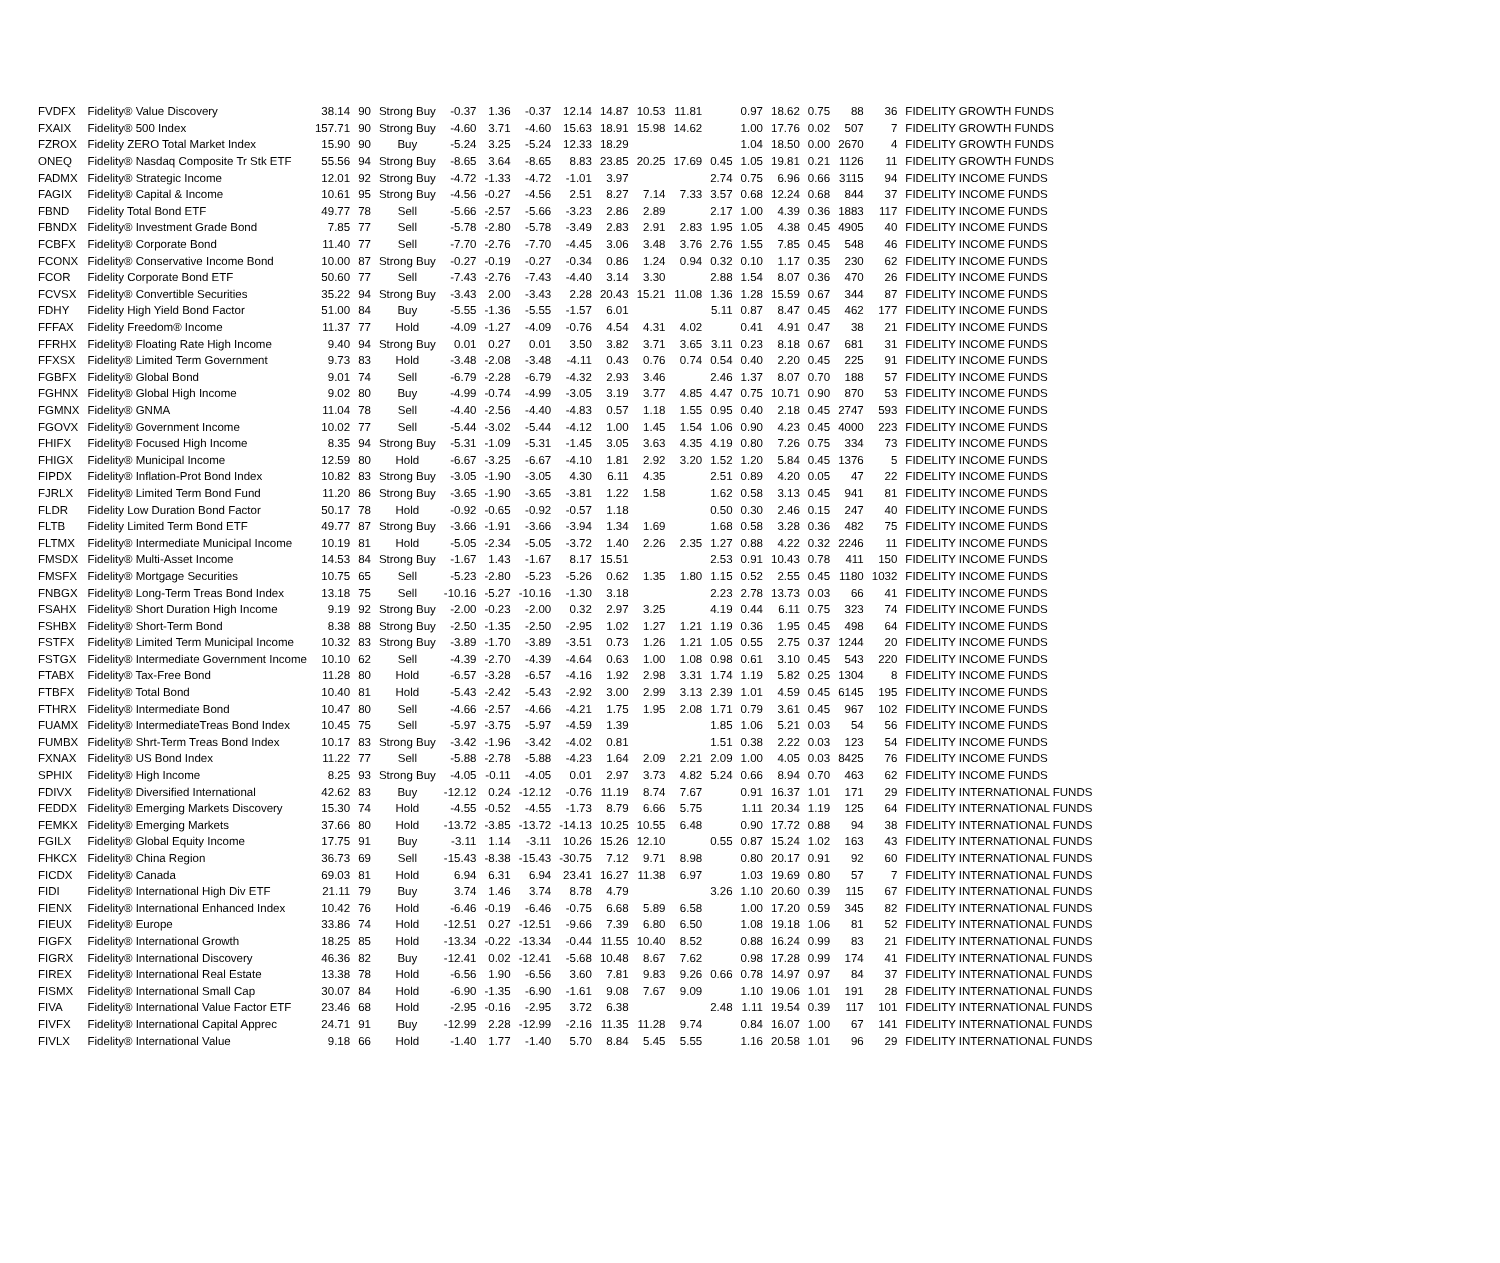| FVDFX | Fidelity® Value Discovery | 38.14 | 90 | Strong Buy | -0.37 | 1.36 | -0.37 | 12.14 | 14.87 | 10.53 | 11.81 | | 0.97 | 18.62 | 0.75 | 88 | 36 | FIDELITY GROWTH FUNDS |
| FXAIX | Fidelity® 500 Index | 157.71 | 90 | Strong Buy | -4.60 | 3.71 | -4.60 | 15.63 | 18.91 | 15.98 | 14.62 | | 1.00 | 17.76 | 0.02 | 507 | 7 | FIDELITY GROWTH FUNDS |
| FZROX | Fidelity ZERO Total Market Index | 15.90 | 90 | Buy | -5.24 | 3.25 | -5.24 | 12.33 | 18.29 | | | | 1.04 | 18.50 | 0.00 | 2670 | 4 | FIDELITY GROWTH FUNDS |
| ONEQ | Fidelity® Nasdaq Composite Tr Stk ETF | 55.56 | 94 | Strong Buy | -8.65 | 3.64 | -8.65 | 8.83 | 23.85 | 20.25 | 17.69 | 0.45 | 1.05 | 19.81 | 0.21 | 1126 | 11 | FIDELITY GROWTH FUNDS |
| FADMX | Fidelity® Strategic Income | 12.01 | 92 | Strong Buy | -4.72 | -1.33 | -4.72 | -1.01 | 3.97 | | | 2.74 | 0.75 | 6.96 | 0.66 | 3115 | 94 | FIDELITY INCOME FUNDS |
| FAGIX | Fidelity® Capital & Income | 10.61 | 95 | Strong Buy | -4.56 | -0.27 | -4.56 | 2.51 | 8.27 | 7.14 | 7.33 | 3.57 | 0.68 | 12.24 | 0.68 | 844 | 37 | FIDELITY INCOME FUNDS |
| FBND | Fidelity Total Bond ETF | 49.77 | 78 | Sell | -5.66 | -2.57 | -5.66 | -3.23 | 2.86 | 2.89 | | 2.17 | 1.00 | 4.39 | 0.36 | 1883 | 117 | FIDELITY INCOME FUNDS |
| FBNDX | Fidelity® Investment Grade Bond | 7.85 | 77 | Sell | -5.78 | -2.80 | -5.78 | -3.49 | 2.83 | 2.91 | 2.83 | 1.95 | 1.05 | 4.38 | 0.45 | 4905 | 40 | FIDELITY INCOME FUNDS |
| FCBFX | Fidelity® Corporate Bond | 11.40 | 77 | Sell | -7.70 | -2.76 | -7.70 | -4.45 | 3.06 | 3.48 | 3.76 | 2.76 | 1.55 | 7.85 | 0.45 | 548 | 46 | FIDELITY INCOME FUNDS |
| FCONX | Fidelity® Conservative Income Bond | 10.00 | 87 | Strong Buy | -0.27 | -0.19 | -0.27 | -0.34 | 0.86 | 1.24 | 0.94 | 0.32 | 0.10 | 1.17 | 0.35 | 230 | 62 | FIDELITY INCOME FUNDS |
| FCOR | Fidelity Corporate Bond ETF | 50.60 | 77 | Sell | -7.43 | -2.76 | -7.43 | -4.40 | 3.14 | 3.30 | | 2.88 | 1.54 | 8.07 | 0.36 | 470 | 26 | FIDELITY INCOME FUNDS |
| FCVSX | Fidelity® Convertible Securities | 35.22 | 94 | Strong Buy | -3.43 | 2.00 | -3.43 | 2.28 | 20.43 | 15.21 | 11.08 | 1.36 | 1.28 | 15.59 | 0.67 | 344 | 87 | FIDELITY INCOME FUNDS |
| FDHY | Fidelity High Yield Bond Factor | 51.00 | 84 | Buy | -5.55 | -1.36 | -5.55 | -1.57 | 6.01 | | | 5.11 | 0.87 | 8.47 | 0.45 | 462 | 177 | FIDELITY INCOME FUNDS |
| FFFAX | Fidelity Freedom® Income | 11.37 | 77 | Hold | -4.09 | -1.27 | -4.09 | -0.76 | 4.54 | 4.31 | 4.02 | | 0.41 | 4.91 | 0.47 | 38 | 21 | FIDELITY INCOME FUNDS |
| FFRHX | Fidelity® Floating Rate High Income | 9.40 | 94 | Strong Buy | 0.01 | 0.27 | 0.01 | 3.50 | 3.82 | 3.71 | 3.65 | 3.11 | 0.23 | 8.18 | 0.67 | 681 | 31 | FIDELITY INCOME FUNDS |
| FFXSX | Fidelity® Limited Term Government | 9.73 | 83 | Hold | -3.48 | -2.08 | -3.48 | -4.11 | 0.43 | 0.76 | 0.74 | 0.54 | 0.40 | 2.20 | 0.45 | 225 | 91 | FIDELITY INCOME FUNDS |
| FGBFX | Fidelity® Global Bond | 9.01 | 74 | Sell | -6.79 | -2.28 | -6.79 | -4.32 | 2.93 | 3.46 | | 2.46 | 1.37 | 8.07 | 0.70 | 188 | 57 | FIDELITY INCOME FUNDS |
| FGHNX | Fidelity® Global High Income | 9.02 | 80 | Buy | -4.99 | -0.74 | -4.99 | -3.05 | 3.19 | 3.77 | 4.85 | 4.47 | 0.75 | 10.71 | 0.90 | 870 | 53 | FIDELITY INCOME FUNDS |
| FGMNX | Fidelity® GNMA | 11.04 | 78 | Sell | -4.40 | -2.56 | -4.40 | -4.83 | 0.57 | 1.18 | 1.55 | 0.95 | 0.40 | 2.18 | 0.45 | 2747 | 593 | FIDELITY INCOME FUNDS |
| FGOVX | Fidelity® Government Income | 10.02 | 77 | Sell | -5.44 | -3.02 | -5.44 | -4.12 | 1.00 | 1.45 | 1.54 | 1.06 | 0.90 | 4.23 | 0.45 | 4000 | 223 | FIDELITY INCOME FUNDS |
| FHIFX | Fidelity® Focused High Income | 8.35 | 94 | Strong Buy | -5.31 | -1.09 | -5.31 | -1.45 | 3.05 | 3.63 | 4.35 | 4.19 | 0.80 | 7.26 | 0.75 | 334 | 73 | FIDELITY INCOME FUNDS |
| FHIGX | Fidelity® Municipal Income | 12.59 | 80 | Hold | -6.67 | -3.25 | -6.67 | -4.10 | 1.81 | 2.92 | 3.20 | 1.52 | 1.20 | 5.84 | 0.45 | 1376 | 5 | FIDELITY INCOME FUNDS |
| FIPDX | Fidelity® Inflation-Prot Bond Index | 10.82 | 83 | Strong Buy | -3.05 | -1.90 | -3.05 | 4.30 | 6.11 | 4.35 | | 2.51 | 0.89 | 4.20 | 0.05 | 47 | 22 | FIDELITY INCOME FUNDS |
| FJRLX | Fidelity® Limited Term Bond Fund | 11.20 | 86 | Strong Buy | -3.65 | -1.90 | -3.65 | -3.81 | 1.22 | 1.58 | | 1.62 | 0.58 | 3.13 | 0.45 | 941 | 81 | FIDELITY INCOME FUNDS |
| FLDR | Fidelity Low Duration Bond Factor | 50.17 | 78 | Hold | -0.92 | -0.65 | -0.92 | -0.57 | 1.18 | | | 0.50 | 0.30 | 2.46 | 0.15 | 247 | 40 | FIDELITY INCOME FUNDS |
| FLTB | Fidelity Limited Term Bond ETF | 49.77 | 87 | Strong Buy | -3.66 | -1.91 | -3.66 | -3.94 | 1.34 | 1.69 | | 1.68 | 0.58 | 3.28 | 0.36 | 482 | 75 | FIDELITY INCOME FUNDS |
| FLTMX | Fidelity® Intermediate Municipal Income | 10.19 | 81 | Hold | -5.05 | -2.34 | -5.05 | -3.72 | 1.40 | 2.26 | 2.35 | 1.27 | 0.88 | 4.22 | 0.32 | 2246 | 11 | FIDELITY INCOME FUNDS |
| FMSDX | Fidelity® Multi-Asset Income | 14.53 | 84 | Strong Buy | -1.67 | 1.43 | -1.67 | 8.17 | 15.51 | | | 2.53 | 0.91 | 10.43 | 0.78 | 411 | 150 | FIDELITY INCOME FUNDS |
| FMSFX | Fidelity® Mortgage Securities | 10.75 | 65 | Sell | -5.23 | -2.80 | -5.23 | -5.26 | 0.62 | 1.35 | 1.80 | 1.15 | 0.52 | 2.55 | 0.45 | 1180 | 1032 | FIDELITY INCOME FUNDS |
| FNBGX | Fidelity® Long-Term Treas Bond Index | 13.18 | 75 | Sell | -10.16 | -5.27 | -10.16 | -1.30 | 3.18 | | | 2.23 | 2.78 | 13.73 | 0.03 | 66 | 41 | FIDELITY INCOME FUNDS |
| FSAHX | Fidelity® Short Duration High Income | 9.19 | 92 | Strong Buy | -2.00 | -0.23 | -2.00 | 0.32 | 2.97 | 3.25 | | 4.19 | 0.44 | 6.11 | 0.75 | 323 | 74 | FIDELITY INCOME FUNDS |
| FSHBX | Fidelity® Short-Term Bond | 8.38 | 88 | Strong Buy | -2.50 | -1.35 | -2.50 | -2.95 | 1.02 | 1.27 | 1.21 | 1.19 | 0.36 | 1.95 | 0.45 | 498 | 64 | FIDELITY INCOME FUNDS |
| FSTFX | Fidelity® Limited Term Municipal Income | 10.32 | 83 | Strong Buy | -3.89 | -1.70 | -3.89 | -3.51 | 0.73 | 1.26 | 1.21 | 1.05 | 0.55 | 2.75 | 0.37 | 1244 | 20 | FIDELITY INCOME FUNDS |
| FSTGX | Fidelity® Intermediate Government Income | 10.10 | 62 | Sell | -4.39 | -2.70 | -4.39 | -4.64 | 0.63 | 1.00 | 1.08 | 0.98 | 0.61 | 3.10 | 0.45 | 543 | 220 | FIDELITY INCOME FUNDS |
| FTABX | Fidelity® Tax-Free Bond | 11.28 | 80 | Hold | -6.57 | -3.28 | -6.57 | -4.16 | 1.92 | 2.98 | 3.31 | 1.74 | 1.19 | 5.82 | 0.25 | 1304 | 8 | FIDELITY INCOME FUNDS |
| FTBFX | Fidelity® Total Bond | 10.40 | 81 | Hold | -5.43 | -2.42 | -5.43 | -2.92 | 3.00 | 2.99 | 3.13 | 2.39 | 1.01 | 4.59 | 0.45 | 6145 | 195 | FIDELITY INCOME FUNDS |
| FTHRX | Fidelity® Intermediate Bond | 10.47 | 80 | Sell | -4.66 | -2.57 | -4.66 | -4.21 | 1.75 | 1.95 | 2.08 | 1.71 | 0.79 | 3.61 | 0.45 | 967 | 102 | FIDELITY INCOME FUNDS |
| FUAMX | Fidelity® IntermediateTreas Bond Index | 10.45 | 75 | Sell | -5.97 | -3.75 | -5.97 | -4.59 | 1.39 | | | 1.85 | 1.06 | 5.21 | 0.03 | 54 | 56 | FIDELITY INCOME FUNDS |
| FUMBX | Fidelity® Shrt-Term Treas Bond Index | 10.17 | 83 | Strong Buy | -3.42 | -1.96 | -3.42 | -4.02 | 0.81 | | | 1.51 | 0.38 | 2.22 | 0.03 | 123 | 54 | FIDELITY INCOME FUNDS |
| FXNAX | Fidelity® US Bond Index | 11.22 | 77 | Sell | -5.88 | -2.78 | -5.88 | -4.23 | 1.64 | 2.09 | 2.21 | 2.09 | 1.00 | 4.05 | 0.03 | 8425 | 76 | FIDELITY INCOME FUNDS |
| SPHIX | Fidelity® High Income | 8.25 | 93 | Strong Buy | -4.05 | -0.11 | -4.05 | 0.01 | 2.97 | 3.73 | 4.82 | 5.24 | 0.66 | 8.94 | 0.70 | 463 | 62 | FIDELITY INCOME FUNDS |
| FDIVX | Fidelity® Diversified International | 42.62 | 83 | Buy | -12.12 | 0.24 | -12.12 | -0.76 | 11.19 | 8.74 | 7.67 | | 0.91 | 16.37 | 1.01 | 171 | 29 | FIDELITY INTERNATIONAL FUNDS |
| FEDDX | Fidelity® Emerging Markets Discovery | 15.30 | 74 | Hold | -4.55 | -0.52 | -4.55 | -1.73 | 8.79 | 6.66 | 5.75 | | 1.11 | 20.34 | 1.19 | 125 | 64 | FIDELITY INTERNATIONAL FUNDS |
| FEMKX | Fidelity® Emerging Markets | 37.66 | 80 | Hold | -13.72 | -3.85 | -13.72 | -14.13 | 10.25 | 10.55 | 6.48 | | 0.90 | 17.72 | 0.88 | 94 | 38 | FIDELITY INTERNATIONAL FUNDS |
| FGILX | Fidelity® Global Equity Income | 17.75 | 91 | Buy | -3.11 | 1.14 | -3.11 | 10.26 | 15.26 | 12.10 | | 0.55 | 0.87 | 15.24 | 1.02 | 163 | 43 | FIDELITY INTERNATIONAL FUNDS |
| FHKCX | Fidelity® China Region | 36.73 | 69 | Sell | -15.43 | -8.38 | -15.43 | -30.75 | 7.12 | 9.71 | 8.98 | | 0.80 | 20.17 | 0.91 | 92 | 60 | FIDELITY INTERNATIONAL FUNDS |
| FICDX | Fidelity® Canada | 69.03 | 81 | Hold | 6.94 | 6.31 | 6.94 | 23.41 | 16.27 | 11.38 | 6.97 | | 1.03 | 19.69 | 0.80 | 57 | 7 | FIDELITY INTERNATIONAL FUNDS |
| FIDI | Fidelity® International High Div ETF | 21.11 | 79 | Buy | 3.74 | 1.46 | 3.74 | 8.78 | 4.79 | | | 3.26 | 1.10 | 20.60 | 0.39 | 115 | 67 | FIDELITY INTERNATIONAL FUNDS |
| FIENX | Fidelity® International Enhanced Index | 10.42 | 76 | Hold | -6.46 | -0.19 | -6.46 | -0.75 | 6.68 | 5.89 | 6.58 | | 1.00 | 17.20 | 0.59 | 345 | 82 | FIDELITY INTERNATIONAL FUNDS |
| FIEUX | Fidelity® Europe | 33.86 | 74 | Hold | -12.51 | 0.27 | -12.51 | -9.66 | 7.39 | 6.80 | 6.50 | | 1.08 | 19.18 | 1.06 | 81 | 52 | FIDELITY INTERNATIONAL FUNDS |
| FIGFX | Fidelity® International Growth | 18.25 | 85 | Hold | -13.34 | -0.22 | -13.34 | -0.44 | 11.55 | 10.40 | 8.52 | | 0.88 | 16.24 | 0.99 | 83 | 21 | FIDELITY INTERNATIONAL FUNDS |
| FIGRX | Fidelity® International Discovery | 46.36 | 82 | Buy | -12.41 | 0.02 | -12.41 | -5.68 | 10.48 | 8.67 | 7.62 | | 0.98 | 17.28 | 0.99 | 174 | 41 | FIDELITY INTERNATIONAL FUNDS |
| FIREX | Fidelity® International Real Estate | 13.38 | 78 | Hold | -6.56 | 1.90 | -6.56 | 3.60 | 7.81 | 9.83 | 9.26 | 0.66 | 0.78 | 14.97 | 0.97 | 84 | 37 | FIDELITY INTERNATIONAL FUNDS |
| FISMX | Fidelity® International Small Cap | 30.07 | 84 | Hold | -6.90 | -1.35 | -6.90 | -1.61 | 9.08 | 7.67 | 9.09 | | 1.10 | 19.06 | 1.01 | 191 | 28 | FIDELITY INTERNATIONAL FUNDS |
| FIVA | Fidelity® International Value Factor ETF | 23.46 | 68 | Hold | -2.95 | -0.16 | -2.95 | 3.72 | 6.38 | | | 2.48 | 1.11 | 19.54 | 0.39 | 117 | 101 | FIDELITY INTERNATIONAL FUNDS |
| FIVFX | Fidelity® International Capital Apprec | 24.71 | 91 | Buy | -12.99 | 2.28 | -12.99 | -2.16 | 11.35 | 11.28 | 9.74 | | 0.84 | 16.07 | 1.00 | 67 | 141 | FIDELITY INTERNATIONAL FUNDS |
| FIVLX | Fidelity® International Value | 9.18 | 66 | Hold | -1.40 | 1.77 | -1.40 | 5.70 | 8.84 | 5.45 | 5.55 | | 1.16 | 20.58 | 1.01 | 96 | 29 | FIDELITY INTERNATIONAL FUNDS |